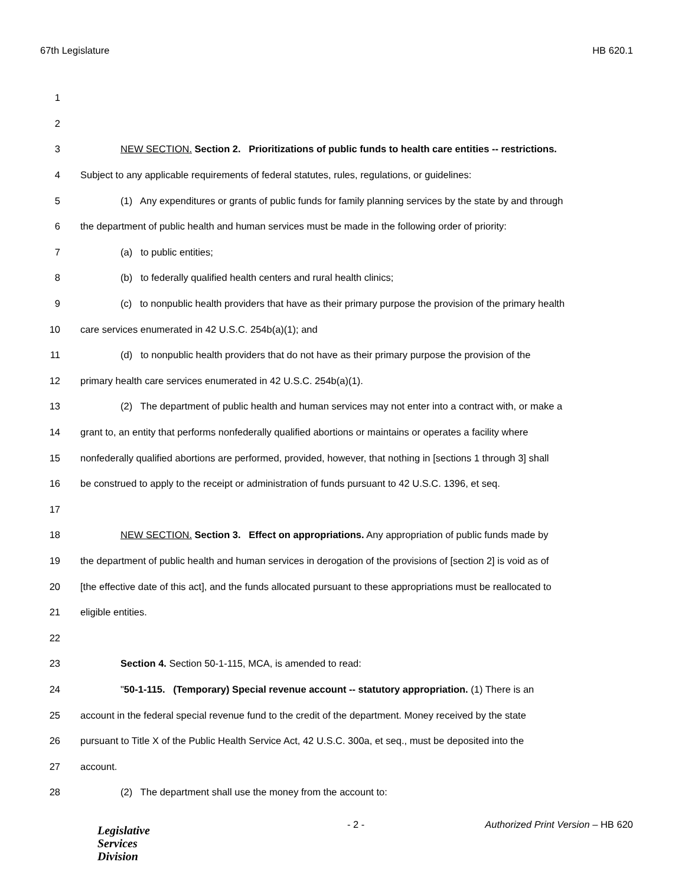67th Legislature HB 620.1
1
2
3 NEW SECTION. Section 2. Prioritizations of public funds to health care entities -- restrictions.
4 Subject to any applicable requirements of federal statutes, rules, regulations, or guidelines:
5 (1) Any expenditures or grants of public funds for family planning services by the state by and through
6 the department of public health and human services must be made in the following order of priority:
7 (a) to public entities;
8 (b) to federally qualified health centers and rural health clinics;
9 (c) to nonpublic health providers that have as their primary purpose the provision of the primary health
10 care services enumerated in 42 U.S.C. 254b(a)(1); and
11 (d) to nonpublic health providers that do not have as their primary purpose the provision of the
12 primary health care services enumerated in 42 U.S.C. 254b(a)(1).
13 (2) The department of public health and human services may not enter into a contract with, or make a
14 grant to, an entity that performs nonfederally qualified abortions or maintains or operates a facility where
15 nonfederally qualified abortions are performed, provided, however, that nothing in [sections 1 through 3] shall
16 be construed to apply to the receipt or administration of funds pursuant to 42 U.S.C. 1396, et seq.
17
18 NEW SECTION. Section 3. Effect on appropriations. Any appropriation of public funds made by
19 the department of public health and human services in derogation of the provisions of [section 2] is void as of
20 [the effective date of this act], and the funds allocated pursuant to these appropriations must be reallocated to
21 eligible entities.
22
23 Section 4. Section 50-1-115, MCA, is amended to read:
24 "50-1-115. (Temporary) Special revenue account -- statutory appropriation. (1) There is an
25 account in the federal special revenue fund to the credit of the department. Money received by the state
26 pursuant to Title X of the Public Health Service Act, 42 U.S.C. 300a, et seq., must be deposited into the
27 account.
28 (2) The department shall use the money from the account to:
Legislative
Services
Division
- 2 -
Authorized Print Version – HB 620